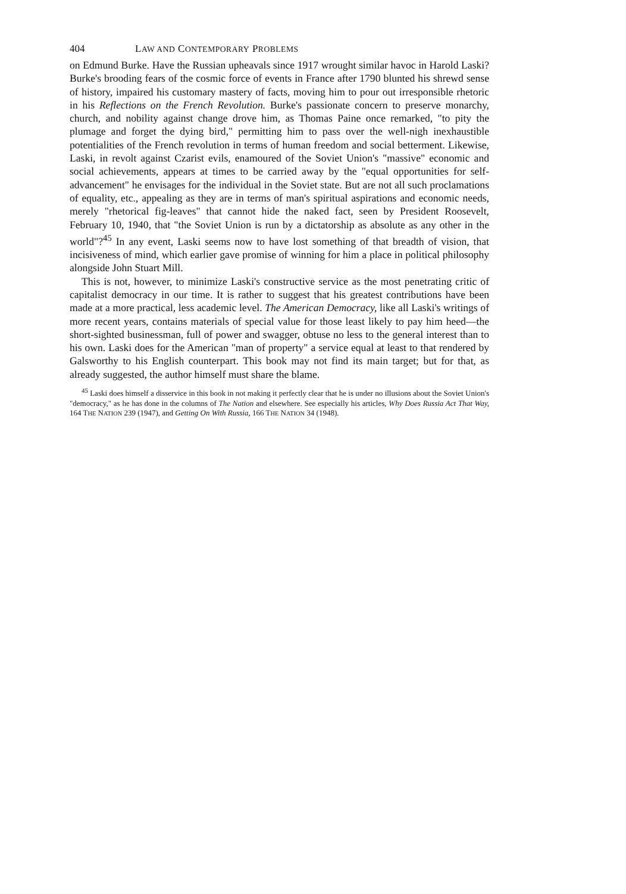404 LAW AND CONTEMPORARY PROBLEMS
on Edmund Burke. Have the Russian upheavals since 1917 wrought similar havoc in Harold Laski? Burke's brooding fears of the cosmic force of events in France after 1790 blunted his shrewd sense of history, impaired his customary mastery of facts, moving him to pour out irresponsible rhetoric in his Reflections on the French Revolution. Burke's passionate concern to preserve monarchy, church, and nobility against change drove him, as Thomas Paine once remarked, "to pity the plumage and forget the dying bird," permitting him to pass over the well-nigh inexhaustible potentialities of the French revolution in terms of human freedom and social betterment. Likewise, Laski, in revolt against Czarist evils, enamoured of the Soviet Union's "massive" economic and social achievements, appears at times to be carried away by the "equal opportunities for self-advancement" he envisages for the individual in the Soviet state. But are not all such proclamations of equality, etc., appealing as they are in terms of man's spiritual aspirations and economic needs, merely "rhetorical fig-leaves" that cannot hide the naked fact, seen by President Roosevelt, February 10, 1940, that "the Soviet Union is run by a dictatorship as absolute as any other in the world"?<sup>45</sup> In any event, Laski seems now to have lost something of that breadth of vision, that incisiveness of mind, which earlier gave promise of winning for him a place in political philosophy alongside John Stuart Mill.
This is not, however, to minimize Laski's constructive service as the most penetrating critic of capitalist democracy in our time. It is rather to suggest that his greatest contributions have been made at a more practical, less academic level. The American Democracy, like all Laski's writings of more recent years, contains materials of special value for those least likely to pay him heed—the short-sighted businessman, full of power and swagger, obtuse no less to the general interest than to his own. Laski does for the American "man of property" a service equal at least to that rendered by Galsworthy to his English counterpart. This book may not find its main target; but for that, as already suggested, the author himself must share the blame.
<sup>45</sup> Laski does himself a disservice in this book in not making it perfectly clear that he is under no illusions about the Soviet Union's "democracy," as he has done in the columns of The Nation and elsewhere. See especially his articles, Why Does Russia Act That Way, 164 THE NATION 239 (1947), and Getting On With Russia, 166 THE NATION 34 (1948).